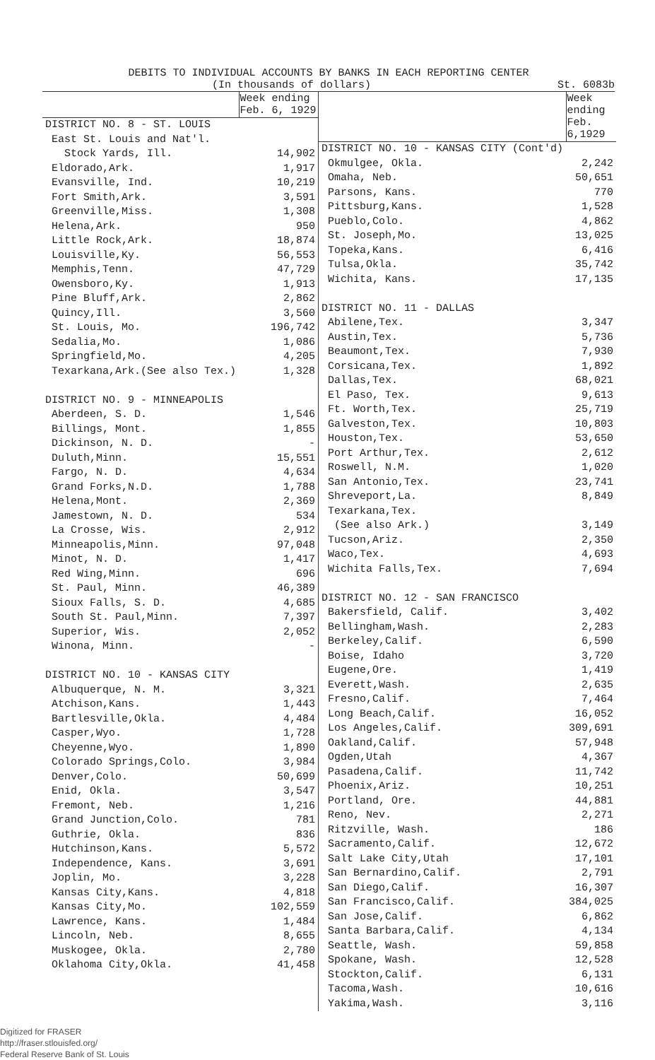DEBITS TO INDIVIDUAL ACCOUNTS BY BANKS IN EACH REPORTING CENTER
(In thousands of dollars) St. 6083b
| | Week ending Feb. 6, 1929 |
| --- | --- |
| DISTRICT NO. 8 - ST. LOUIS | |
| East St. Louis and Nat'l. | |
| Stock Yards, Ill. | 14,902 |
| Eldorado,Ark. | 1,917 |
| Evansville, Ind. | 10,219 |
| Fort Smith,Ark. | 3,591 |
| Greenville,Miss. | 1,308 |
| Helena,Ark. | 950 |
| Little Rock,Ark. | 18,874 |
| Louisville,Ky. | 56,553 |
| Memphis,Tenn. | 47,729 |
| Owensboro,Ky. | 1,913 |
| Pine Bluff,Ark. | 2,862 |
| Quincy,Ill. | 3,560 |
| St. Louis, Mo. | 196,742 |
| Sedalia,Mo. | 1,086 |
| Springfield,Mo. | 4,205 |
| Texarkana,Ark.(See also Tex.) | 1,328 |
| DISTRICT NO. 9 - MINNEAPOLIS | |
| Aberdeen, S. D. | 1,546 |
| Billings, Mont. | 1,855 |
| Dickinson, N. D. | - |
| Duluth,Minn. | 15,551 |
| Fargo, N. D. | 4,634 |
| Grand Forks,N.D. | 1,788 |
| Helena,Mont. | 2,369 |
| Jamestown, N. D. | 534 |
| La Crosse, Wis. | 2,912 |
| Minneapolis,Minn. | 97,048 |
| Minot, N. D. | 1,417 |
| Red Wing,Minn. | 696 |
| St. Paul, Minn. | 46,389 |
| Sioux Falls, S. D. | 4,685 |
| South St. Paul,Minn. | 7,397 |
| Superior, Wis. | 2,052 |
| Winona, Minn. | - |
| DISTRICT NO. 10 - KANSAS CITY | |
| Albuquerque, N. M. | 3,321 |
| Atchison,Kans. | 1,443 |
| Bartlesville,Okla. | 4,484 |
| Casper,Wyo. | 1,728 |
| Cheyenne,Wyo. | 1,890 |
| Colorado Springs,Colo. | 3,984 |
| Denver,Colo. | 50,699 |
| Enid, Okla. | 3,547 |
| Fremont, Neb. | 1,216 |
| Grand Junction,Colo. | 781 |
| Guthrie, Okla. | 836 |
| Hutchinson,Kans. | 5,572 |
| Independence, Kans. | 3,691 |
| Joplin, Mo. | 3,228 |
| Kansas City,Kans. | 4,818 |
| Kansas City,Mo. | 102,559 |
| Lawrence, Kans. | 1,484 |
| Lincoln, Neb. | 8,655 |
| Muskogee, Okla. | 2,780 |
| Oklahoma City,Okla. | 41,458 |
| | Week ending Feb. 6,1929 |
| --- | --- |
| DISTRICT NO. 10 - KANSAS CITY (Cont'd) | |
| Okmulgee, Okla. | 2,242 |
| Omaha, Neb. | 50,651 |
| Parsons, Kans. | 770 |
| Pittsburg,Kans. | 1,528 |
| Pueblo,Colo. | 4,862 |
| St. Joseph,Mo. | 13,025 |
| Topeka,Kans. | 6,416 |
| Tulsa,Okla. | 35,742 |
| Wichita, Kans. | 17,135 |
| DISTRICT NO. 11 - DALLAS | |
| Abilene,Tex. | 3,347 |
| Austin,Tex. | 5,736 |
| Beaumont,Tex. | 7,930 |
| Corsicana,Tex. | 1,892 |
| Dallas,Tex. | 68,021 |
| El Paso, Tex. | 9,613 |
| Ft. Worth,Tex. | 25,719 |
| Galveston,Tex. | 10,803 |
| Houston,Tex. | 53,650 |
| Port Arthur,Tex. | 2,612 |
| Roswell, N.M. | 1,020 |
| San Antonio,Tex. | 23,741 |
| Shreveport,La. | 8,849 |
| Texarkana,Tex. | |
| (See also Ark.) | 3,149 |
| Tucson,Ariz. | 2,350 |
| Waco,Tex. | 4,693 |
| Wichita Falls,Tex. | 7,694 |
| DISTRICT NO. 12 - SAN FRANCISCO | |
| Bakersfield, Calif. | 3,402 |
| Bellingham,Wash. | 2,283 |
| Berkeley,Calif. | 6,590 |
| Boise, Idaho | 3,720 |
| Eugene,Ore. | 1,419 |
| Everett,Wash. | 2,635 |
| Fresno,Calif. | 7,464 |
| Long Beach,Calif. | 16,052 |
| Los Angeles,Calif. | 309,691 |
| Oakland,Calif. | 57,948 |
| Ogden,Utah | 4,367 |
| Pasadena,Calif. | 11,742 |
| Phoenix,Ariz. | 10,251 |
| Portland, Ore. | 44,881 |
| Reno, Nev. | 2,271 |
| Ritzville, Wash. | 186 |
| Sacramento,Calif. | 12,672 |
| Salt Lake City,Utah | 17,101 |
| San Bernardino,Calif. | 2,791 |
| San Diego,Calif. | 16,307 |
| San Francisco,Calif. | 384,025 |
| San Jose,Calif. | 6,862 |
| Santa Barbara,Calif. | 4,134 |
| Seattle, Wash. | 59,858 |
| Spokane, Wash. | 12,528 |
| Stockton,Calif. | 6,131 |
| Tacoma,Wash. | 10,616 |
| Yakima,Wash. | 3,116 |
Digitized for FRASER
http://fraser.stlouisfed.org/
Federal Reserve Bank of St. Louis